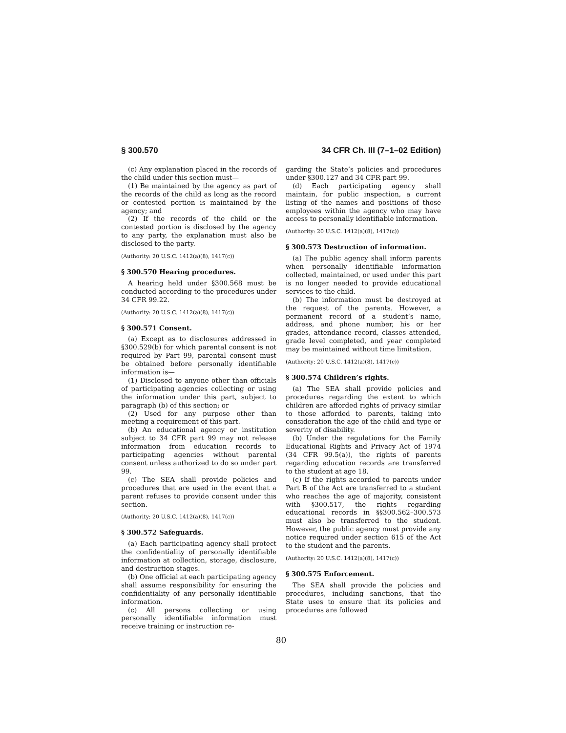§ 300.570 34 CFR Ch. III (7–1–02 Edition)
(c) Any explanation placed in the records of the child under this section must—
(1) Be maintained by the agency as part of the records of the child as long as the record or contested portion is maintained by the agency; and
(2) If the records of the child or the contested portion is disclosed by the agency to any party, the explanation must also be disclosed to the party.
(Authority: 20 U.S.C. 1412(a)(8), 1417(c))
§ 300.570 Hearing procedures.
A hearing held under §300.568 must be conducted according to the procedures under 34 CFR 99.22.
(Authority: 20 U.S.C. 1412(a)(8), 1417(c))
§ 300.571 Consent.
(a) Except as to disclosures addressed in §300.529(b) for which parental consent is not required by Part 99, parental consent must be obtained before personally identifiable information is—
(1) Disclosed to anyone other than officials of participating agencies collecting or using the information under this part, subject to paragraph (b) of this section; or
(2) Used for any purpose other than meeting a requirement of this part.
(b) An educational agency or institution subject to 34 CFR part 99 may not release information from education records to participating agencies without parental consent unless authorized to do so under part 99.
(c) The SEA shall provide policies and procedures that are used in the event that a parent refuses to provide consent under this section.
(Authority: 20 U.S.C. 1412(a)(8), 1417(c))
§ 300.572 Safeguards.
(a) Each participating agency shall protect the confidentiality of personally identifiable information at collection, storage, disclosure, and destruction stages.
(b) One official at each participating agency shall assume responsibility for ensuring the confidentiality of any personally identifiable information.
(c) All persons collecting or using personally identifiable information must receive training or instruction re-
garding the State’s policies and procedures under §300.127 and 34 CFR part 99.
(d) Each participating agency shall maintain, for public inspection, a current listing of the names and positions of those employees within the agency who may have access to personally identifiable information.
(Authority: 20 U.S.C. 1412(a)(8), 1417(c))
§ 300.573 Destruction of information.
(a) The public agency shall inform parents when personally identifiable information collected, maintained, or used under this part is no longer needed to provide educational services to the child.
(b) The information must be destroyed at the request of the parents. However, a permanent record of a student’s name, address, and phone number, his or her grades, attendance record, classes attended, grade level completed, and year completed may be maintained without time limitation.
(Authority: 20 U.S.C. 1412(a)(8), 1417(c))
§ 300.574 Children’s rights.
(a) The SEA shall provide policies and procedures regarding the extent to which children are afforded rights of privacy similar to those afforded to parents, taking into consideration the age of the child and type or severity of disability.
(b) Under the regulations for the Family Educational Rights and Privacy Act of 1974 (34 CFR 99.5(a)), the rights of parents regarding education records are transferred to the student at age 18.
(c) If the rights accorded to parents under Part B of the Act are transferred to a student who reaches the age of majority, consistent with §300.517, the rights regarding educational records in §§300.562–300.573 must also be transferred to the student. However, the public agency must provide any notice required under section 615 of the Act to the student and the parents.
(Authority: 20 U.S.C. 1412(a)(8), 1417(c))
§ 300.575 Enforcement.
The SEA shall provide the policies and procedures, including sanctions, that the State uses to ensure that its policies and procedures are followed
80